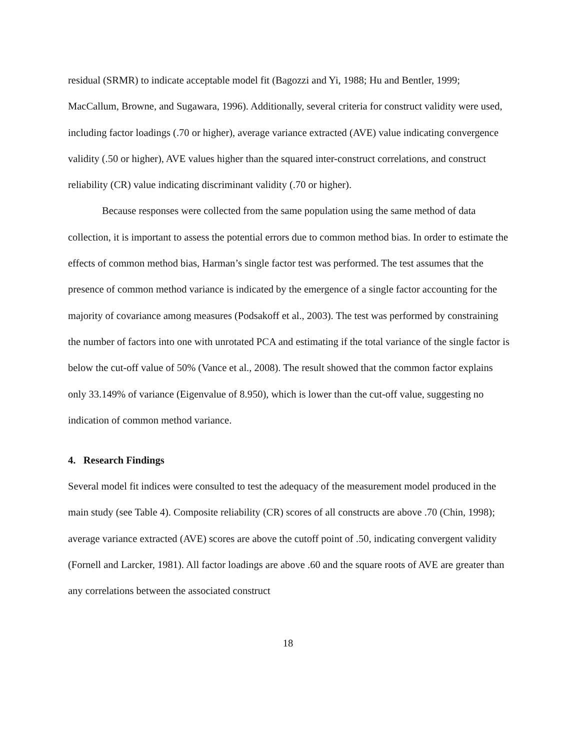residual (SRMR) to indicate acceptable model fit (Bagozzi and Yi, 1988; Hu and Bentler, 1999; MacCallum, Browne, and Sugawara, 1996). Additionally, several criteria for construct validity were used, including factor loadings (.70 or higher), average variance extracted (AVE) value indicating convergence validity (.50 or higher), AVE values higher than the squared inter-construct correlations, and construct reliability (CR) value indicating discriminant validity (.70 or higher).
Because responses were collected from the same population using the same method of data collection, it is important to assess the potential errors due to common method bias. In order to estimate the effects of common method bias, Harman’s single factor test was performed. The test assumes that the presence of common method variance is indicated by the emergence of a single factor accounting for the majority of covariance among measures (Podsakoff et al., 2003). The test was performed by constraining the number of factors into one with unrotated PCA and estimating if the total variance of the single factor is below the cut-off value of 50% (Vance et al., 2008). The result showed that the common factor explains only 33.149% of variance (Eigenvalue of 8.950), which is lower than the cut-off value, suggesting no indication of common method variance.
4. Research Findings
Several model fit indices were consulted to test the adequacy of the measurement model produced in the main study (see Table 4). Composite reliability (CR) scores of all constructs are above .70 (Chin, 1998); average variance extracted (AVE) scores are above the cutoff point of .50, indicating convergent validity (Fornell and Larcker, 1981). All factor loadings are above .60 and the square roots of AVE are greater than any correlations between the associated construct
18